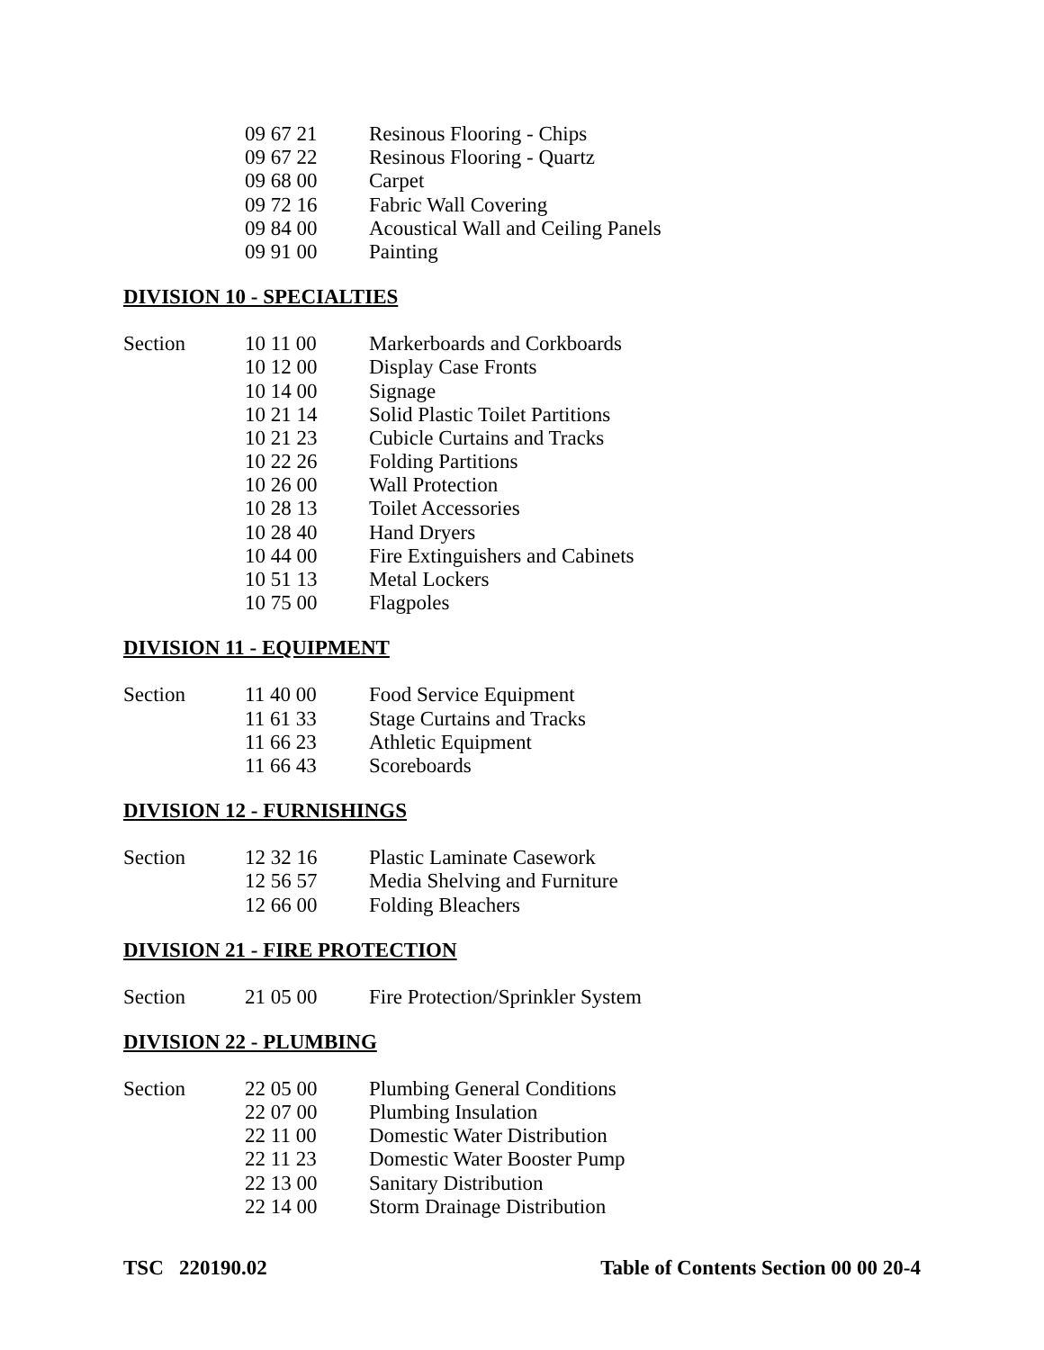| | 09 67 21 | Resinous Flooring - Chips |
| | 09 67 22 | Resinous Flooring - Quartz |
| | 09 68 00 | Carpet |
| | 09 72 16 | Fabric Wall Covering |
| | 09 84 00 | Acoustical Wall and Ceiling Panels |
| | 09 91 00 | Painting |
DIVISION 10 - SPECIALTIES
| Section | 10 11 00 | Markerboards and Corkboards |
| | 10 12 00 | Display Case Fronts |
| | 10 14 00 | Signage |
| | 10 21 14 | Solid Plastic Toilet Partitions |
| | 10 21 23 | Cubicle Curtains and Tracks |
| | 10 22 26 | Folding Partitions |
| | 10 26 00 | Wall Protection |
| | 10 28 13 | Toilet Accessories |
| | 10 28 40 | Hand Dryers |
| | 10 44 00 | Fire Extinguishers and Cabinets |
| | 10 51 13 | Metal Lockers |
| | 10 75 00 | Flagpoles |
DIVISION 11 - EQUIPMENT
| Section | 11 40 00 | Food Service Equipment |
| | 11 61 33 | Stage Curtains and Tracks |
| | 11 66 23 | Athletic Equipment |
| | 11 66 43 | Scoreboards |
DIVISION 12 - FURNISHINGS
| Section | 12 32 16 | Plastic Laminate Casework |
| | 12 56 57 | Media Shelving and Furniture |
| | 12 66 00 | Folding Bleachers |
DIVISION 21 - FIRE PROTECTION
| Section | 21 05 00 | Fire Protection/Sprinkler System |
DIVISION 22 - PLUMBING
| Section | 22 05 00 | Plumbing General Conditions |
| | 22 07 00 | Plumbing Insulation |
| | 22 11 00 | Domestic Water Distribution |
| | 22 11 23 | Domestic Water Booster Pump |
| | 22 13 00 | Sanitary Distribution |
| | 22 14 00 | Storm Drainage Distribution |
TSC 220190.02 Table of Contents Section 00 00 20-4